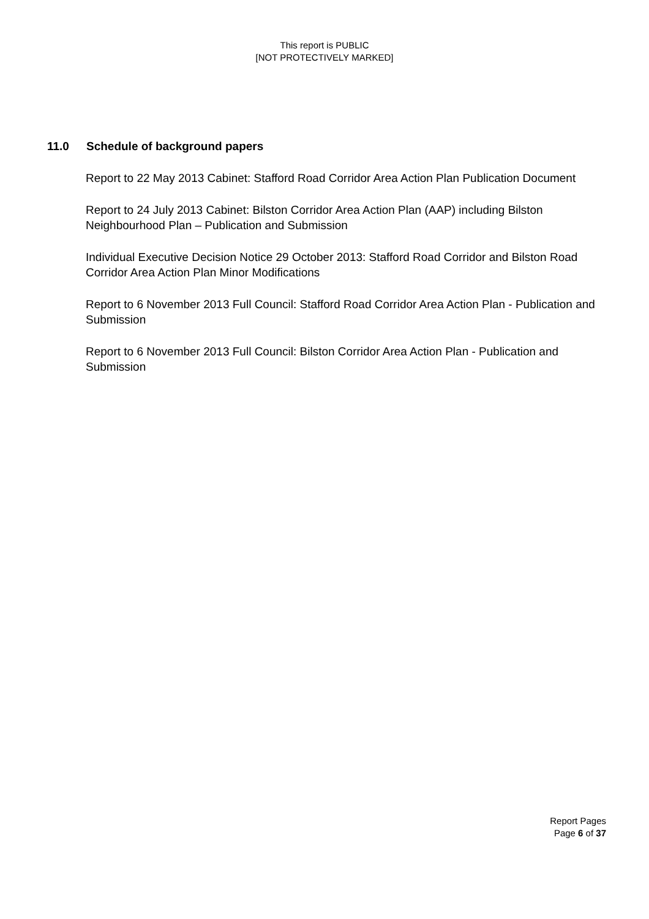This report is PUBLIC
[NOT PROTECTIVELY MARKED]
11.0 Schedule of background papers
Report to 22 May 2013 Cabinet: Stafford Road Corridor Area Action Plan Publication Document
Report to 24 July 2013 Cabinet: Bilston Corridor Area Action Plan (AAP) including Bilston Neighbourhood Plan – Publication and Submission
Individual Executive Decision Notice 29 October 2013: Stafford Road Corridor and Bilston Road Corridor Area Action Plan Minor Modifications
Report to 6 November 2013 Full Council: Stafford Road Corridor Area Action Plan - Publication and Submission
Report to 6 November 2013 Full Council: Bilston Corridor Area Action Plan - Publication and Submission
Report Pages
Page 6 of 37